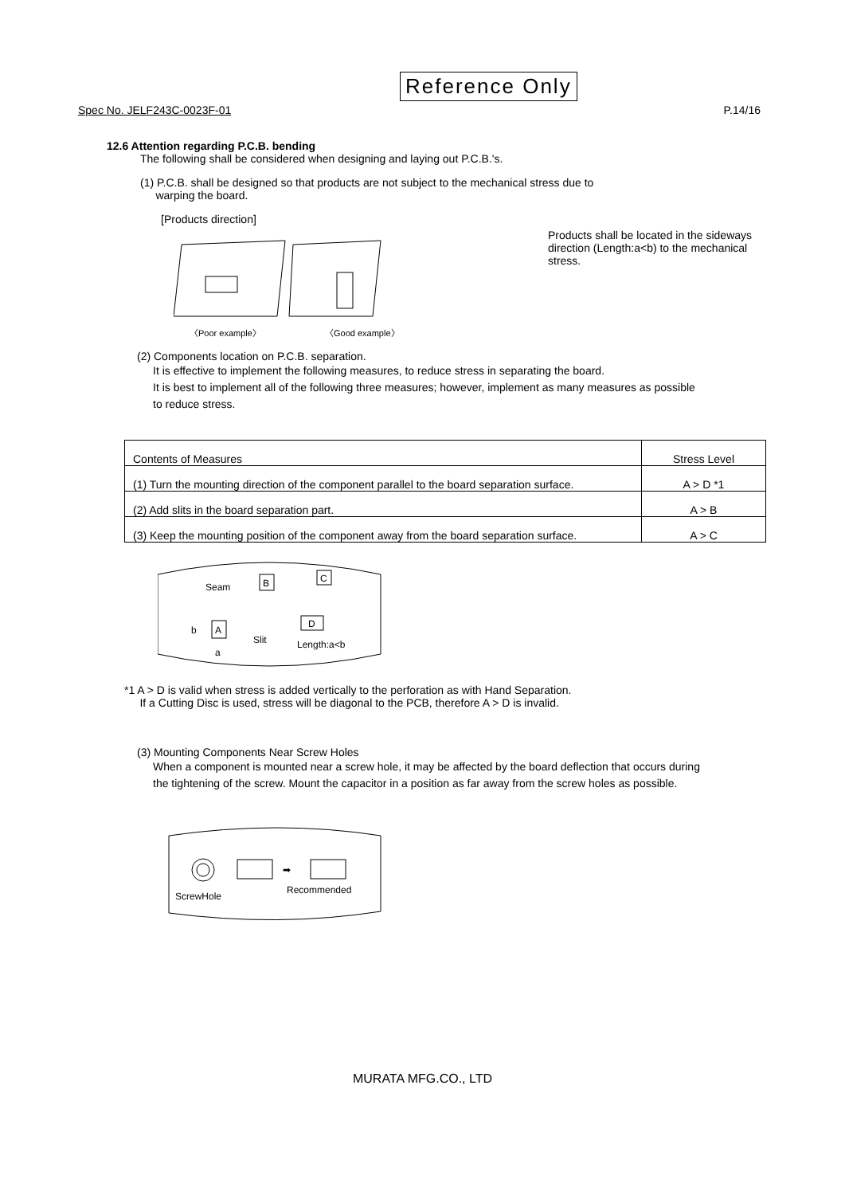Reference Only
Spec No. JELF243C-0023F-01 P.14/16
12.6 Attention regarding P.C.B. bending
The following shall be considered when designing and laying out P.C.B.'s.
(1) P.C.B. shall be designed so that products are not subject to the mechanical stress due to
warping the board.
[Products direction]
〈Poor example〉
〈Good example〉
Products shall be located in the sideways
direction (Length:a<b) to the mechanical
stress.
(2) Components location on P.C.B. separation.
It is effective to implement the following measures, to reduce stress in separating the board.
It is best to implement all of the following three measures; however, implement as many measures as possible
to reduce stress.
| Contents of Measures | Stress Level |
| (1) Turn the mounting direction of the component parallel to the board separation surface. | A > D *1 |
| (2) Add slits in the board separation part. | A > B |
| (3) Keep the mounting position of the component away from the board separation surface. | A > C |
Seam
B
C
A
b
a
Slit
D
Length:a<b
*1 A > D is valid when stress is added vertically to the perforation as with Hand Separation.
If a Cutting Disc is used, stress will be diagonal to the PCB, therefore A > D is invalid.
(3) Mounting Components Near Screw Holes
When a component is mounted near a screw hole, it may be affected by the board deflection that occurs during
the tightening of the screw. Mount the capacitor in a position as far away from the screw holes as possible.
➡
ScrewHole
Recommended
MURATA MFG.CO., LTD